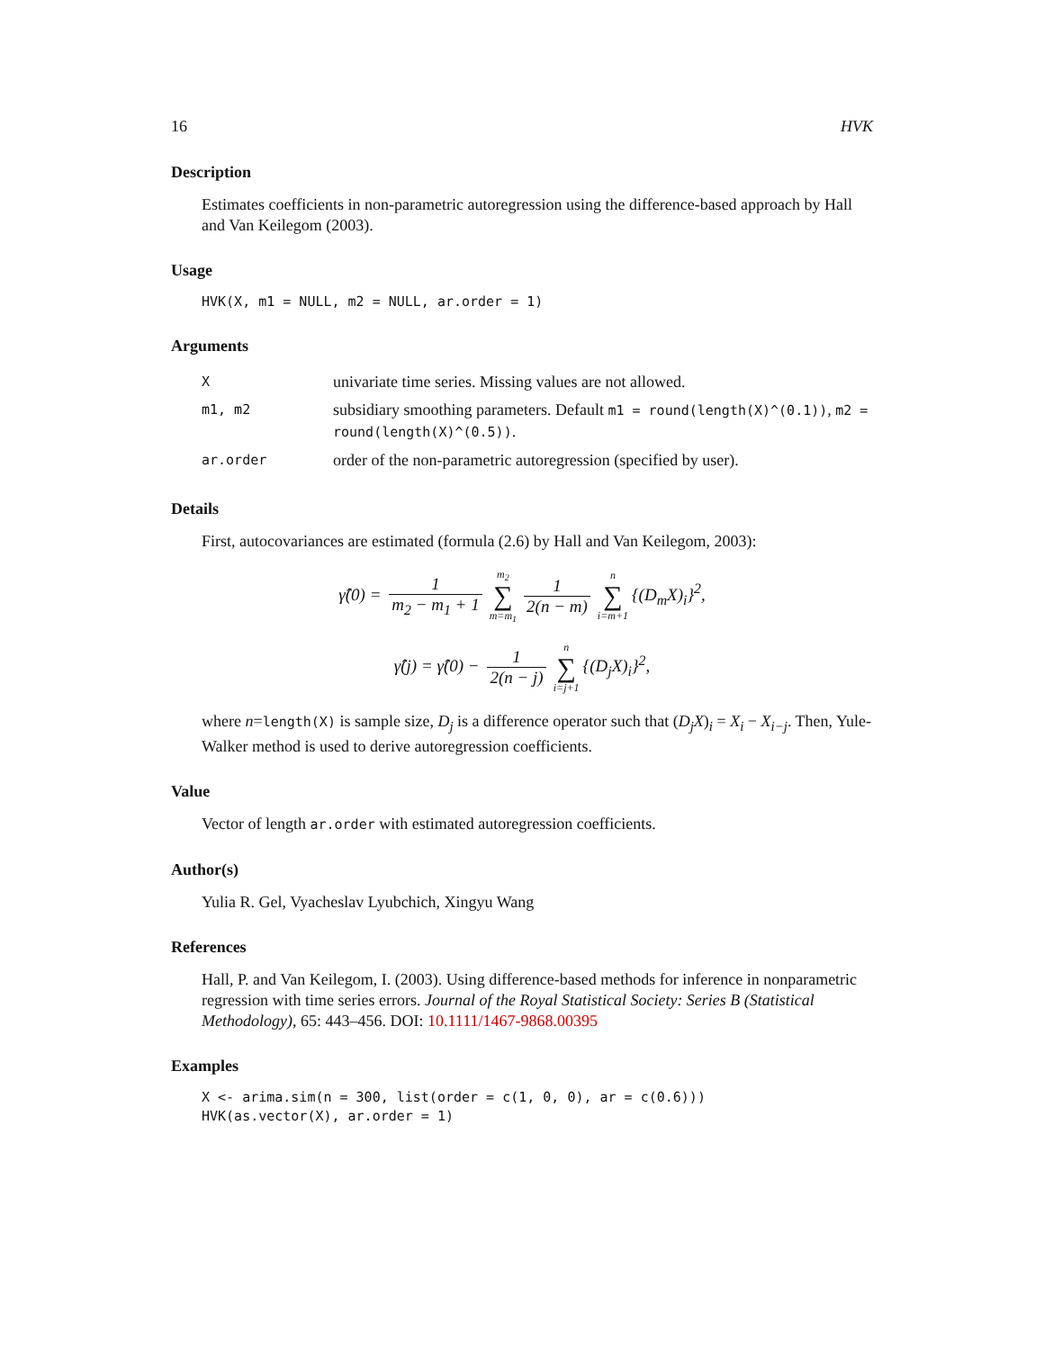16 HVK
Description
Estimates coefficients in non-parametric autoregression using the difference-based approach by Hall and Van Keilegom (2003).
Usage
HVK(X, m1 = NULL, m2 = NULL, ar.order = 1)
Arguments
| X | univariate time series. Missing values are not allowed. |
| m1, m2 | subsidiary smoothing parameters. Default m1 = round(length(X)^(0.1)) , m2 = round(length(X)^(0.5)) . |
| ar.order | order of the non-parametric autoregression (specified by user). |
Details
First, autocovariances are estimated (formula (2.6) by Hall and Van Keilegom, 2003):
γ̂(0) = 1 m<sub>2</sub> − m<sub>1</sub> + 1 m<sub>2</sub> ∑ m=m<sub>1</sub> 1 2(n − m) n ∑ i=m+1 {(D<sub>m</sub>X)<sub>i</sub>}<sup>2</sup>,
γ̂(j) = γ̂(0) − 1 2(n − j) n ∑ i=j+1 {(D<sub>j</sub>X)<sub>i</sub>}<sup>2</sup>,
where n=length(X) is sample size, D<sub>j</sub> is a difference operator such that (D<sub>j</sub>X)<sub>i</sub> = X<sub>i</sub> − X<sub>i−j</sub>. Then, Yule-Walker method is used to derive autoregression coefficients.
Value
Vector of length ar.order with estimated autoregression coefficients.
Author(s)
Yulia R. Gel, Vyacheslav Lyubchich, Xingyu Wang
References
Hall, P. and Van Keilegom, I. (2003). Using difference-based methods for inference in nonparametric regression with time series errors. Journal of the Royal Statistical Society: Series B (Statistical Methodology), 65: 443–456. DOI: 10.1111/1467-9868.00395
Examples
X <- arima.sim(n = 300, list(order = c(1, 0, 0), ar = c(0.6)))
HVK(as.vector(X), ar.order = 1)